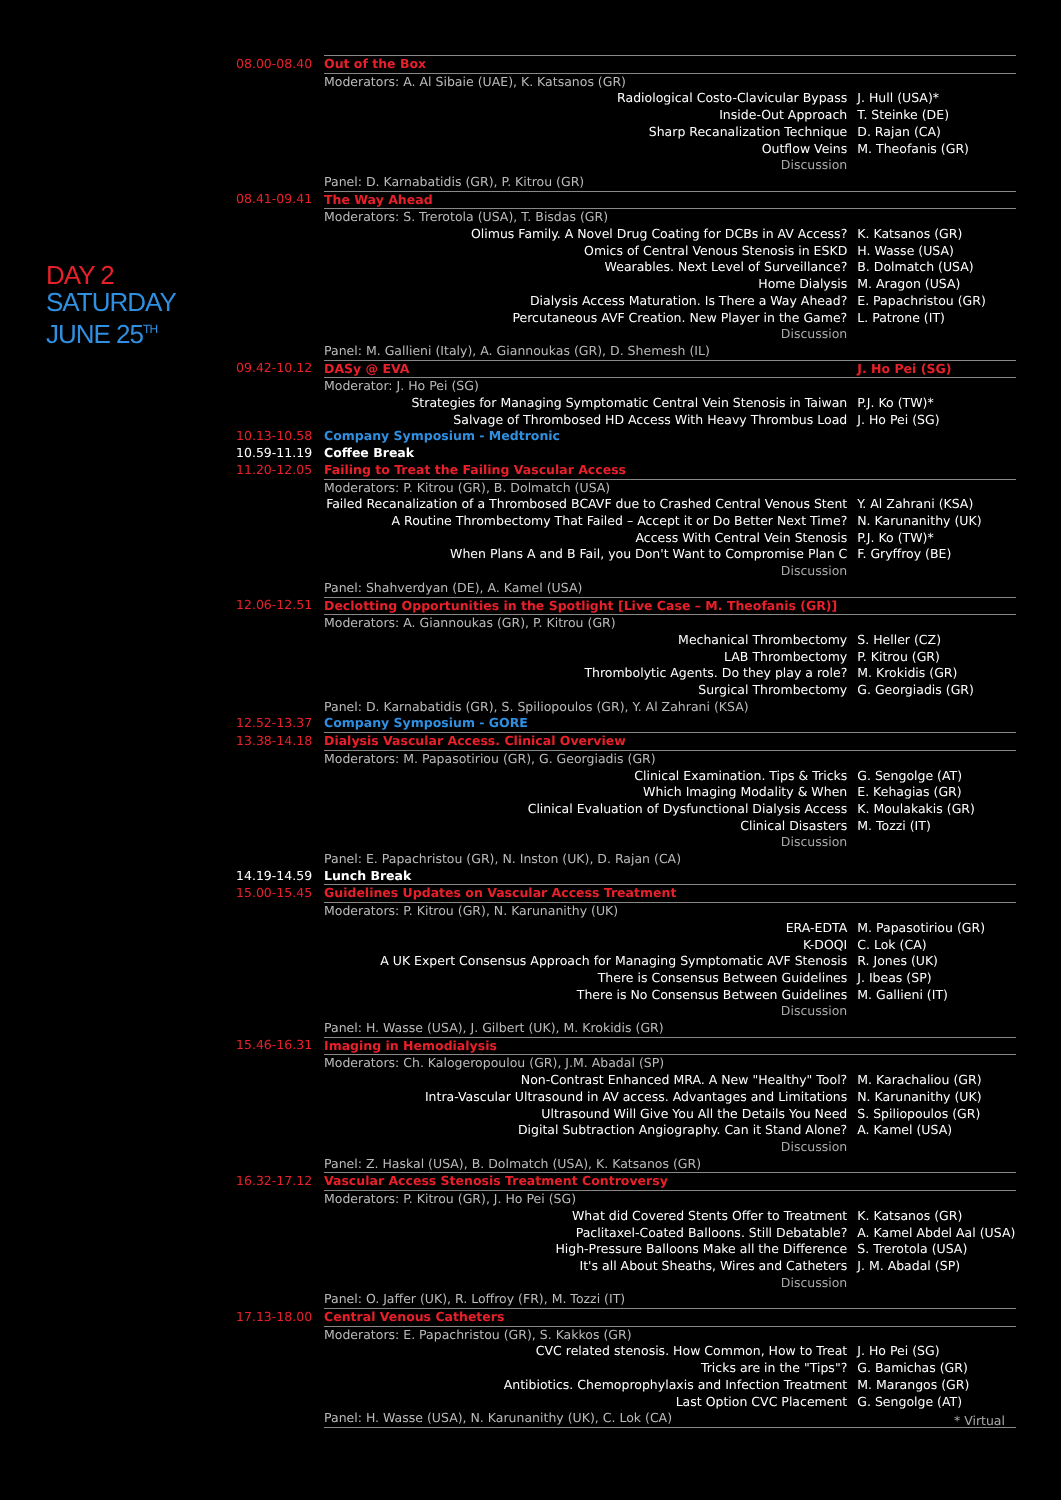DAY 2
SATURDAY
JUNE 25<sup>TH</sup>
| 08.00-08.40 | Out of the Box | |
| | Moderators: A. Al Sibaie (UAE), K. Katsanos (GR) | |
| | Radiological Costo-Clavicular Bypass | J. Hull (USA)* |
| | Inside-Out Approach | T. Steinke (DE) |
| | Sharp Recanalization Technique | D. Rajan (CA) |
| | Outflow Veins | M. Theofanis (GR) |
| | Discussion | |
| | Panel: D. Karnabatidis (GR), P. Kitrou (GR) | |
| 08.41-09.41 | The Way Ahead | |
| | Moderators: S. Trerotola (USA), T. Bisdas (GR) | |
| | Olimus Family. A Novel Drug Coating for DCBs in AV Access? | K. Katsanos (GR) |
| | Omics of Central Venous Stenosis in ESKD | H. Wasse (USA) |
| | Wearables. Next Level of Surveillance? | B. Dolmatch (USA) |
| | Home Dialysis | M. Aragon (USA) |
| | Dialysis Access Maturation. Is There a Way Ahead? | E. Papachristou (GR) |
| | Percutaneous AVF Creation. New Player in the Game? | L. Patrone (IT) |
| | Discussion | |
| | Panel: M. Gallieni (Italy), A. Giannoukas (GR), D. Shemesh (IL) | |
| 09.42-10.12 | DASy @ EVA | J. Ho Pei (SG) |
| | Moderator: J. Ho Pei (SG) | |
| | Strategies for Managing Symptomatic Central Vein Stenosis in Taiwan | P.J. Ko (TW)* |
| | Salvage of Thrombosed HD Access With Heavy Thrombus Load | J. Ho Pei (SG) |
| 10.13-10.58 | Company Symposium - Medtronic | |
| 10.59-11.19 | Coffee Break | |
| 11.20-12.05 | Failing to Treat the Failing Vascular Access | |
| | Moderators: P. Kitrou (GR), B. Dolmatch (USA) | |
| | Failed Recanalization of a Thrombosed BCAVF due to Crashed Central Venous Stent | Y. Al Zahrani (KSA) |
| | A Routine Thrombectomy That Failed – Accept it or Do Better Next Time? | N. Karunanithy (UK) |
| | Access With Central Vein Stenosis | P.J. Ko (TW)* |
| | When Plans A and B Fail, you Don't Want to Compromise Plan C | F. Gryffroy (BE) |
| | Discussion | |
| | Panel: Shahverdyan (DE), A. Kamel (USA) | |
| 12.06-12.51 | Declotting Opportunities in the Spotlight [Live Case – M. Theofanis (GR)] | |
| | Moderators: A. Giannoukas (GR), P. Kitrou (GR) | |
| | Mechanical Thrombectomy | S. Heller (CZ) |
| | LAB Thrombectomy | P. Kitrou (GR) |
| | Thrombolytic Agents. Do they play a role? | M. Krokidis (GR) |
| | Surgical Thrombectomy | G. Georgiadis (GR) |
| | Panel: D. Karnabatidis (GR), S. Spiliopoulos (GR), Y. Al Zahrani (KSA) | |
| 12.52-13.37 | Company Symposium - GORE | |
| 13.38-14.18 | Dialysis Vascular Access. Clinical Overview | |
| | Moderators: M. Papasotiriou (GR), G. Georgiadis (GR) | |
| | Clinical Examination. Tips & Tricks | G. Sengolge (AT) |
| | Which Imaging Modality & When | E. Kehagias (GR) |
| | Clinical Evaluation of Dysfunctional Dialysis Access | K. Moulakakis (GR) |
| | Clinical Disasters | M. Tozzi (IT) |
| | Discussion | |
| | Panel: E. Papachristou (GR), N. Inston (UK), D. Rajan (CA) | |
| 14.19-14.59 | Lunch Break | |
| 15.00-15.45 | Guidelines Updates on Vascular Access Treatment | |
| | Moderators: P. Kitrou (GR), N. Karunanithy (UK) | |
| | ERA-EDTA | M. Papasotiriou (GR) |
| | K-DOQI | C. Lok (CA) |
| | A UK Expert Consensus Approach for Managing Symptomatic AVF Stenosis | R. Jones (UK) |
| | There is Consensus Between Guidelines | J. Ibeas (SP) |
| | There is No Consensus Between Guidelines | M. Gallieni (IT) |
| | Discussion | |
| | Panel: H. Wasse (USA), J. Gilbert (UK), M. Krokidis (GR) | |
| 15.46-16.31 | Imaging in Hemodialysis | |
| | Moderators: Ch. Kalogeropoulou (GR), J.M. Abadal (SP) | |
| | Non-Contrast Enhanced MRA. A New "Healthy" Tool? | M. Karachaliou (GR) |
| | Intra-Vascular Ultrasound in AV access. Advantages and Limitations | N. Karunanithy (UK) |
| | Ultrasound Will Give You All the Details You Need | S. Spiliopoulos (GR) |
| | Digital Subtraction Angiography. Can it Stand Alone? | A. Kamel (USA) |
| | Discussion | |
| | Panel: Z. Haskal (USA), B. Dolmatch (USA), K. Katsanos (GR) | |
| 16.32-17.12 | Vascular Access Stenosis Treatment Controversy | |
| | Moderators: P. Kitrou (GR), J. Ho Pei (SG) | |
| | What did Covered Stents Offer to Treatment | K. Katsanos (GR) |
| | Paclitaxel-Coated Balloons. Still Debatable? | A. Kamel Abdel Aal (USA) |
| | High-Pressure Balloons Make all the Difference | S. Trerotola (USA) |
| | It's all About Sheaths, Wires and Catheters | J. M. Abadal (SP) |
| | Discussion | |
| | Panel: O. Jaffer (UK), R. Loffroy (FR), M. Tozzi (IT) | |
| 17.13-18.00 | Central Venous Catheters | |
| | Moderators: E. Papachristou (GR), S. Kakkos (GR) | |
| | CVC related stenosis. How Common, How to Treat | J. Ho Pei (SG) |
| | Tricks are in the "Tips"? | G. Bamichas (GR) |
| | Antibiotics. Chemoprophylaxis and Infection Treatment | M. Marangos (GR) |
| | Last Option CVC Placement | G. Sengolge (AT) |
| | Panel: H. Wasse (USA), N. Karunanithy (UK), C. Lok (CA) | |
* Virtual